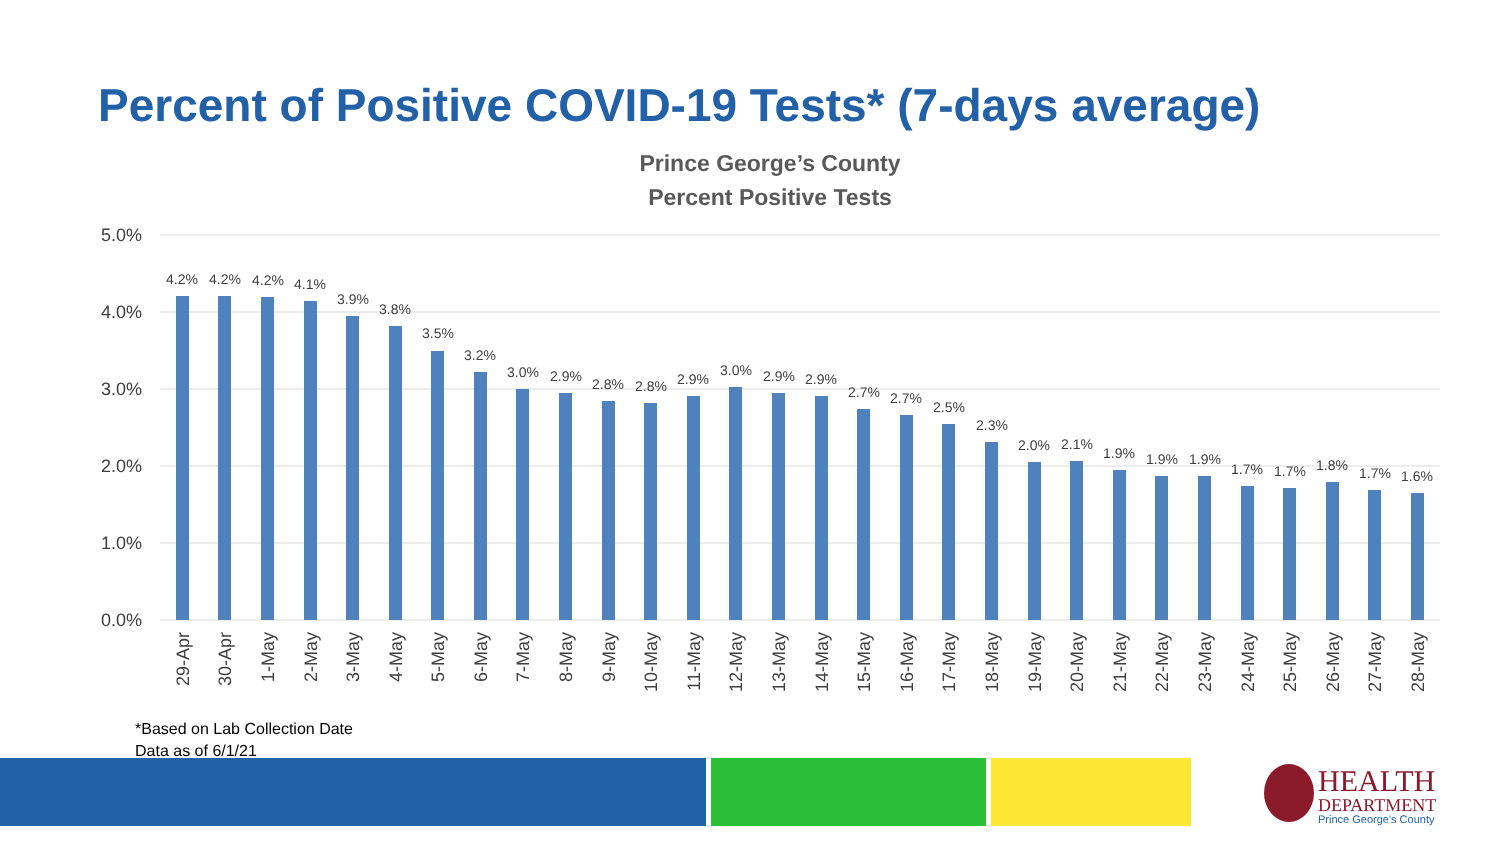Percent of Positive COVID-19 Tests* (7-days average)
Prince George’s County
Percent Positive Tests
5.0%
4.0%
3.0%
2.0%
1.0%
0.0%
4.2%
4.2%
4.2%
4.1%
3.9%
3.8%
3.5%
3.2%
3.0%
2.9%
2.8%
2.8%
2.9%
3.0%
2.9%
2.9%
2.7%
2.7%
2.5%
2.3%
2.0%
2.1%
1.9%
1.9%
1.9%
1.7%
1.7%
1.8%
1.7%
1.6%
29-Apr
30-Apr
1-May
2-May
3-May
4-May
5-May
6-May
7-May
8-May
9-May
10-May
11-May
12-May
13-May
14-May
15-May
16-May
17-May
18-May
19-May
20-May
21-May
22-May
23-May
24-May
25-May
26-May
27-May
28-May
*Based on Lab Collection Date
Data as of 6/1/21
HEALTH
DEPARTMENT
Prince George's County